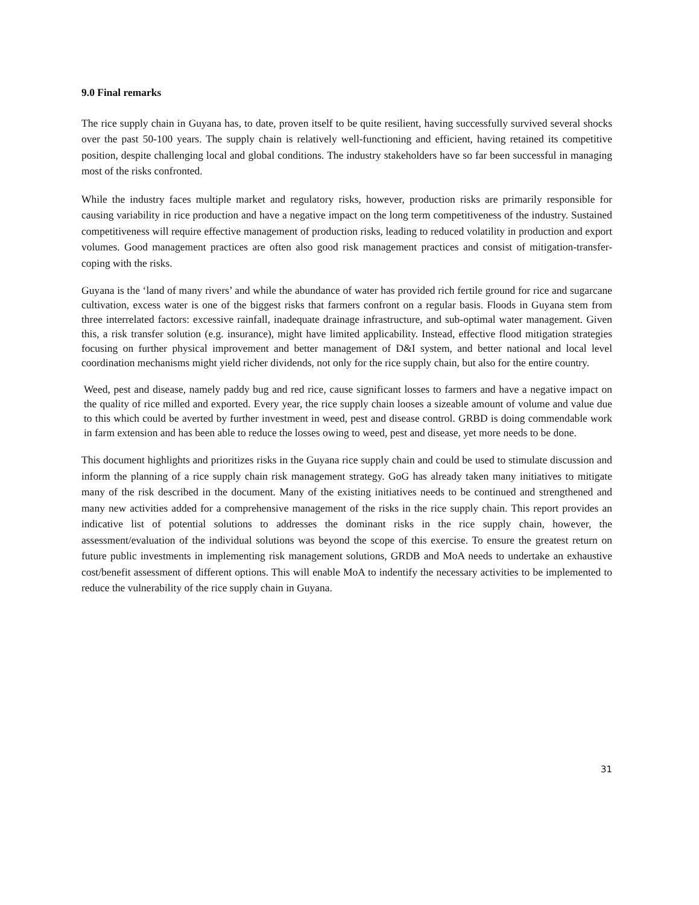9.0 Final remarks
The rice supply chain in Guyana has, to date, proven itself to be quite resilient, having successfully survived several shocks over the past 50-100 years. The supply chain is relatively well-functioning and efficient, having retained its competitive position, despite challenging local and global conditions. The industry stakeholders have so far been successful in managing most of the risks confronted.
While the industry faces multiple market and regulatory risks, however, production risks are primarily responsible for causing variability in rice production and have a negative impact on the long term competitiveness of the industry. Sustained competitiveness will require effective management of production risks, leading to reduced volatility in production and export volumes. Good management practices are often also good risk management practices and consist of mitigation-transfer-coping with the risks.
Guyana is the ‘land of many rivers’ and while the abundance of water has provided rich fertile ground for rice and sugarcane cultivation, excess water is one of the biggest risks that farmers confront on a regular basis. Floods in Guyana stem from three interrelated factors: excessive rainfall, inadequate drainage infrastructure, and sub-optimal water management. Given this, a risk transfer solution (e.g. insurance), might have limited applicability. Instead, effective flood mitigation strategies focusing on further physical improvement and better management of D&I system, and better national and local level coordination mechanisms might yield richer dividends, not only for the rice supply chain, but also for the entire country.
Weed, pest and disease, namely paddy bug and red rice, cause significant losses to farmers and have a negative impact on the quality of rice milled and exported. Every year, the rice supply chain looses a sizeable amount of volume and value due to this which could be averted by further investment in weed, pest and disease control. GRBD is doing commendable work in farm extension and has been able to reduce the losses owing to weed, pest and disease, yet more needs to be done.
This document highlights and prioritizes risks in the Guyana rice supply chain and could be used to stimulate discussion and inform the planning of a rice supply chain risk management strategy. GoG has already taken many initiatives to mitigate many of the risk described in the document. Many of the existing initiatives needs to be continued and strengthened and many new activities added for a comprehensive management of the risks in the rice supply chain. This report provides an indicative list of potential solutions to addresses the dominant risks in the rice supply chain, however, the assessment/evaluation of the individual solutions was beyond the scope of this exercise. To ensure the greatest return on future public investments in implementing risk management solutions, GRDB and MoA needs to undertake an exhaustive cost/benefit assessment of different options. This will enable MoA to indentify the necessary activities to be implemented to reduce the vulnerability of the rice supply chain in Guyana.
31